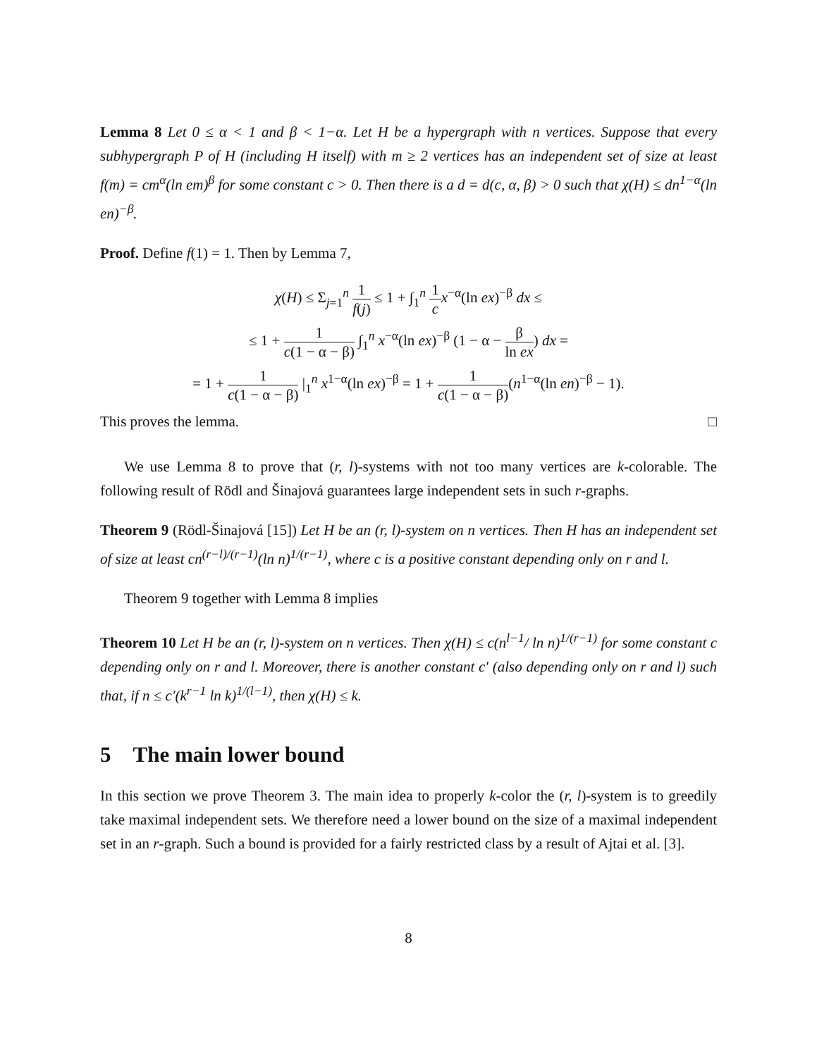Lemma 8 Let 0 ≤ α < 1 and β < 1−α. Let H be a hypergraph with n vertices. Suppose that every subhypergraph P of H (including H itself) with m ≥ 2 vertices has an independent set of size at least f(m) = cm<sup>α</sup>(ln em)<sup>β</sup> for some constant c > 0. Then there is a d = d(c, α, β) > 0 such that χ(H) ≤ dn<sup>1−α</sup>(ln en)<sup>−β</sup>.
Proof. Define f(1) = 1. Then by Lemma 7,
χ(H) ≤ Σ<sub>j=1</sub><sup>n</sup> 1 f(j) ≤ 1 + ∫<sub>1</sub><sup>n</sup> 1 c x<sup>−α</sup>(ln ex)<sup>−β</sup> dx ≤
≤ 1 + 1 c(1 − α − β) ∫<sub>1</sub><sup>n</sup> x<sup>−α</sup>(ln ex)<sup>−β</sup> (1 − α − β ln ex) dx =
= 1 + 1 c(1 − α − β) |<sub>1</sub><sup>n</sup> x<sup>1−α</sup>(ln ex)<sup>−β</sup> = 1 + 1 c(1 − α − β)(n<sup>1−α</sup>(ln en)<sup>−β</sup> − 1).
This proves the lemma. □
We use Lemma 8 to prove that (r, l)-systems with not too many vertices are k-colorable. The following result of Rödl and Šinajová guarantees large independent sets in such r-graphs.
Theorem 9 (Rödl-Šinajová [15]) Let H be an (r, l)-system on n vertices. Then H has an independent set of size at least cn<sup>(r−l)/(r−1)</sup>(ln n)<sup>1/(r−1)</sup>, where c is a positive constant depending only on r and l.
Theorem 9 together with Lemma 8 implies
Theorem 10 Let H be an (r, l)-system on n vertices. Then χ(H) ≤ c(n<sup>l−1</sup>/ ln n)<sup>1/(r−1)</sup> for some constant c depending only on r and l. Moreover, there is another constant c′ (also depending only on r and l) such that, if n ≤ c′(k<sup>r−1</sup> ln k)<sup>1/(l−1)</sup>, then χ(H) ≤ k.
5 The main lower bound
In this section we prove Theorem 3. The main idea to properly k-color the (r, l)-system is to greedily take maximal independent sets. We therefore need a lower bound on the size of a maximal independent set in an r-graph. Such a bound is provided for a fairly restricted class by a result of Ajtai et al. [3].
8